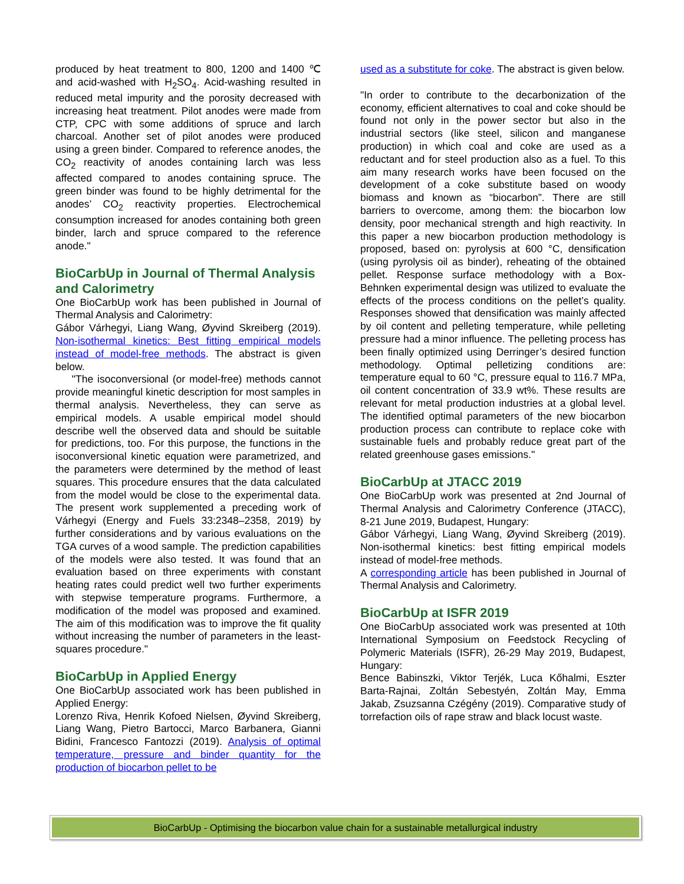produced by heat treatment to 800, 1200 and 1400 ℃ and acid-washed with H<sub>2</sub>SO<sub>4</sub>. Acid-washing resulted in reduced metal impurity and the porosity decreased with increasing heat treatment. Pilot anodes were made from CTP, CPC with some additions of spruce and larch charcoal. Another set of pilot anodes were produced using a green binder. Compared to reference anodes, the CO<sub>2</sub> reactivity of anodes containing larch was less affected compared to anodes containing spruce. The green binder was found to be highly detrimental for the anodes’ CO<sub>2</sub> reactivity properties. Electrochemical consumption increased for anodes containing both green binder, larch and spruce compared to the reference anode."
BioCarbUp in Journal of Thermal Analysis and Calorimetry
One BioCarbUp work has been published in Journal of Thermal Analysis and Calorimetry:
Gábor Várhegyi, Liang Wang, Øyvind Skreiberg (2019). Non-isothermal kinetics: Best fitting empirical models instead of model-free methods. The abstract is given below.
"The isoconversional (or model-free) methods cannot provide meaningful kinetic description for most samples in thermal analysis. Nevertheless, they can serve as empirical models. A usable empirical model should describe well the observed data and should be suitable for predictions, too. For this purpose, the functions in the isoconversional kinetic equation were parametrized, and the parameters were determined by the method of least squares. This procedure ensures that the data calculated from the model would be close to the experimental data. The present work supplemented a preceding work of Várhegyi (Energy and Fuels 33:2348–2358, 2019) by further considerations and by various evaluations on the TGA curves of a wood sample. The prediction capabilities of the models were also tested. It was found that an evaluation based on three experiments with constant heating rates could predict well two further experiments with stepwise temperature programs. Furthermore, a modification of the model was proposed and examined. The aim of this modification was to improve the fit quality without increasing the number of parameters in the least-squares procedure."
BioCarbUp in Applied Energy
One BioCarbUp associated work has been published in Applied Energy:
Lorenzo Riva, Henrik Kofoed Nielsen, Øyvind Skreiberg, Liang Wang, Pietro Bartocci, Marco Barbanera, Gianni Bidini, Francesco Fantozzi (2019). Analysis of optimal temperature, pressure and binder quantity for the production of biocarbon pellet to be
used as a substitute for coke. The abstract is given below.
"In order to contribute to the decarbonization of the economy, efficient alternatives to coal and coke should be found not only in the power sector but also in the industrial sectors (like steel, silicon and manganese production) in which coal and coke are used as a reductant and for steel production also as a fuel. To this aim many research works have been focused on the development of a coke substitute based on woody biomass and known as “biocarbon”. There are still barriers to overcome, among them: the biocarbon low density, poor mechanical strength and high reactivity. In this paper a new biocarbon production methodology is proposed, based on: pyrolysis at 600 °C, densification (using pyrolysis oil as binder), reheating of the obtained pellet. Response surface methodology with a Box-Behnken experimental design was utilized to evaluate the effects of the process conditions on the pellet’s quality. Responses showed that densification was mainly affected by oil content and pelleting temperature, while pelleting pressure had a minor influence. The pelleting process has been finally optimized using Derringer’s desired function methodology. Optimal pelletizing conditions are: temperature equal to 60 °C, pressure equal to 116.7 MPa, oil content concentration of 33.9 wt%. These results are relevant for metal production industries at a global level. The identified optimal parameters of the new biocarbon production process can contribute to replace coke with sustainable fuels and probably reduce great part of the related greenhouse gases emissions."
BioCarbUp at JTACC 2019
One BioCarbUp work was presented at 2nd Journal of Thermal Analysis and Calorimetry Conference (JTACC), 8-21 June 2019, Budapest, Hungary:
Gábor Várhegyi, Liang Wang, Øyvind Skreiberg (2019). Non-isothermal kinetics: best fitting empirical models instead of model-free methods.
A corresponding article has been published in Journal of Thermal Analysis and Calorimetry.
BioCarbUp at ISFR 2019
One BioCarbUp associated work was presented at 10th International Symposium on Feedstock Recycling of Polymeric Materials (ISFR), 26-29 May 2019, Budapest, Hungary:
Bence Babinszki, Viktor Terjék, Luca Kőhalmi, Eszter Barta-Rajnai, Zoltán Sebestyén, Zoltán May, Emma Jakab, Zsuzsanna Czégény (2019). Comparative study of torrefaction oils of rape straw and black locust waste.
BioCarbUp - Optimising the biocarbon value chain for a sustainable metallurgical industry